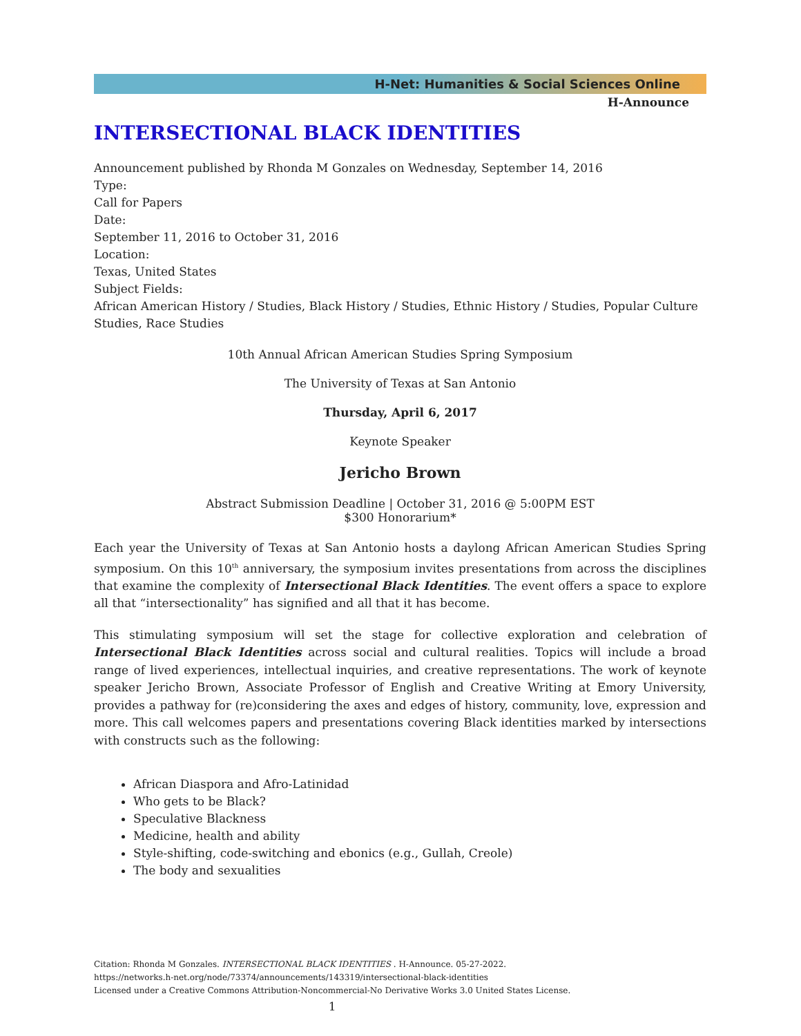H-Net: Humanities & Social Sciences Online
H-Announce
INTERSECTIONAL BLACK IDENTITIES
Announcement published by Rhonda M Gonzales on Wednesday, September 14, 2016
Type:
Call for Papers
Date:
September 11, 2016 to October 31, 2016
Location:
Texas, United States
Subject Fields:
African American History / Studies, Black History / Studies, Ethnic History / Studies, Popular Culture Studies, Race Studies
10th Annual African American Studies Spring Symposium
The University of Texas at San Antonio
Thursday, April 6, 2017
Keynote Speaker
Jericho Brown
Abstract Submission Deadline | October 31, 2016 @ 5:00PM EST
$300 Honorarium*
Each year the University of Texas at San Antonio hosts a daylong African American Studies Spring symposium. On this 10<sup>th</sup> anniversary, the symposium invites presentations from across the disciplines that examine the complexity of Intersectional Black Identities. The event offers a space to explore all that “intersectionality” has signified and all that it has become.
This stimulating symposium will set the stage for collective exploration and celebration of Intersectional Black Identities across social and cultural realities. Topics will include a broad range of lived experiences, intellectual inquiries, and creative representations. The work of keynote speaker Jericho Brown, Associate Professor of English and Creative Writing at Emory University, provides a pathway for (re)considering the axes and edges of history, community, love, expression and more. This call welcomes papers and presentations covering Black identities marked by intersections with constructs such as the following:
African Diaspora and Afro-Latinidad
Who gets to be Black?
Speculative Blackness
Medicine, health and ability
Style-shifting, code-switching and ebonics (e.g., Gullah, Creole)
The body and sexualities
Citation: Rhonda M Gonzales. INTERSECTIONAL BLACK IDENTITIES . H-Announce. 05-27-2022.
https://networks.h-net.org/node/73374/announcements/143319/intersectional-black-identities
Licensed under a Creative Commons Attribution-Noncommercial-No Derivative Works 3.0 United States License.
1